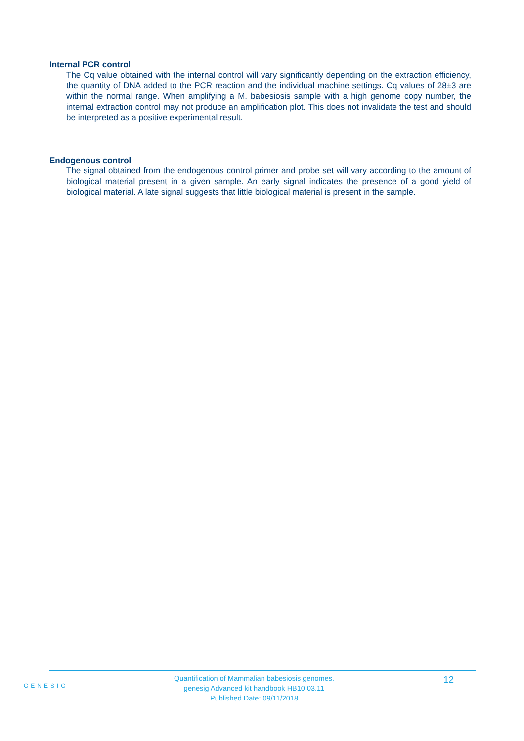Internal PCR control
The Cq value obtained with the internal control will vary significantly depending on the extraction efficiency, the quantity of DNA added to the PCR reaction and the individual machine settings. Cq values of 28±3 are within the normal range. When amplifying a M. babesiosis sample with a high genome copy number, the internal extraction control may not produce an amplification plot. This does not invalidate the test and should be interpreted as a positive experimental result.
Endogenous control
The signal obtained from the endogenous control primer and probe set will vary according to the amount of biological material present in a given sample. An early signal indicates the presence of a good yield of biological material. A late signal suggests that little biological material is present in the sample.
GENESIG
Quantification of Mammalian babesiosis genomes.
genesig Advanced kit handbook HB10.03.11
Published Date: 09/11/2018
12